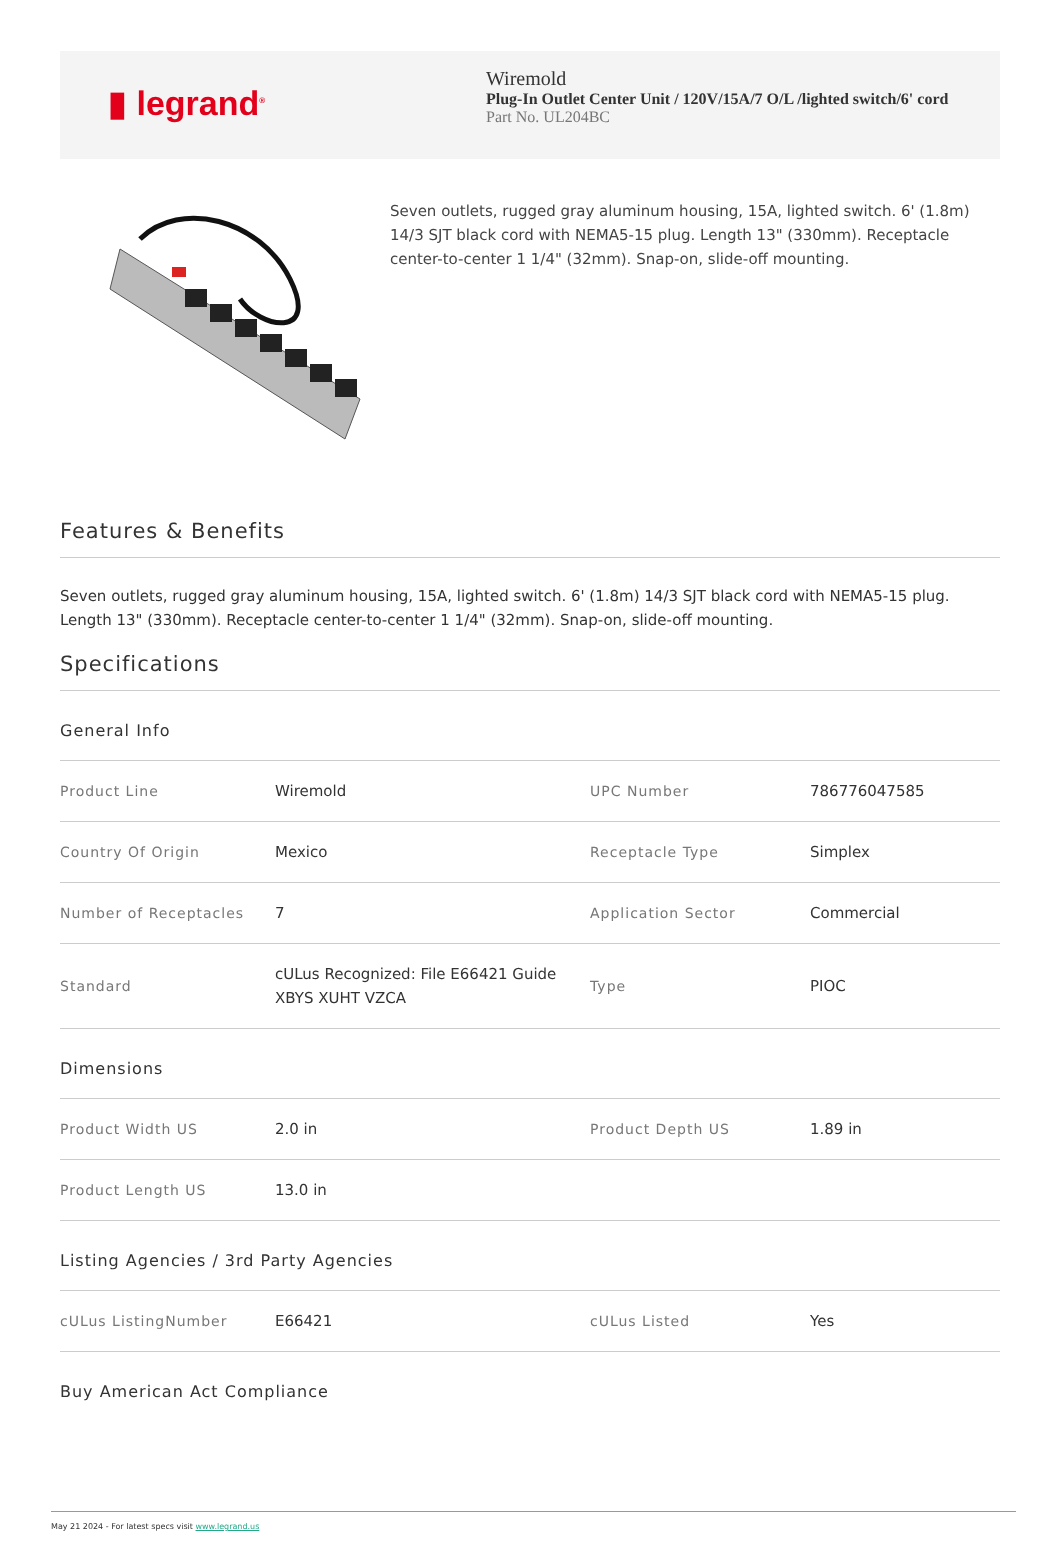▮ legrand<sup>®</sup>
Wiremold
Plug-In Outlet Center Unit / 120V/15A/7 O/L /lighted switch/6' cord
Part No. UL204BC
Seven outlets, rugged gray aluminum housing, 15A, lighted switch. 6' (1.8m) 14/3 SJT black cord with NEMA5-15 plug. Length 13" (330mm). Receptacle center-to-center 1 1/4" (32mm). Snap-on, slide-off mounting.
Features & Benefits
Seven outlets, rugged gray aluminum housing, 15A, lighted switch. 6' (1.8m) 14/3 SJT black cord with NEMA5-15 plug. Length 13" (330mm). Receptacle center-to-center 1 1/4" (32mm). Snap-on, slide-off mounting.
Specifications
General Info
| Product Line | Wiremold | UPC Number | 786776047585 |
| Country Of Origin | Mexico | Receptacle Type | Simplex |
| Number of Receptacles | 7 | Application Sector | Commercial |
| Standard | cULus Recognized: File E66421 Guide XBYS XUHT VZCA | Type | PIOC |
Dimensions
| Product Width US | 2.0 in | Product Depth US | 1.89 in |
| Product Length US | 13.0 in | | |
Listing Agencies / 3rd Party Agencies
| cULus ListingNumber | E66421 | cULus Listed | Yes |
Buy American Act Compliance
May 21 2024 - For latest specs visit www.legrand.us